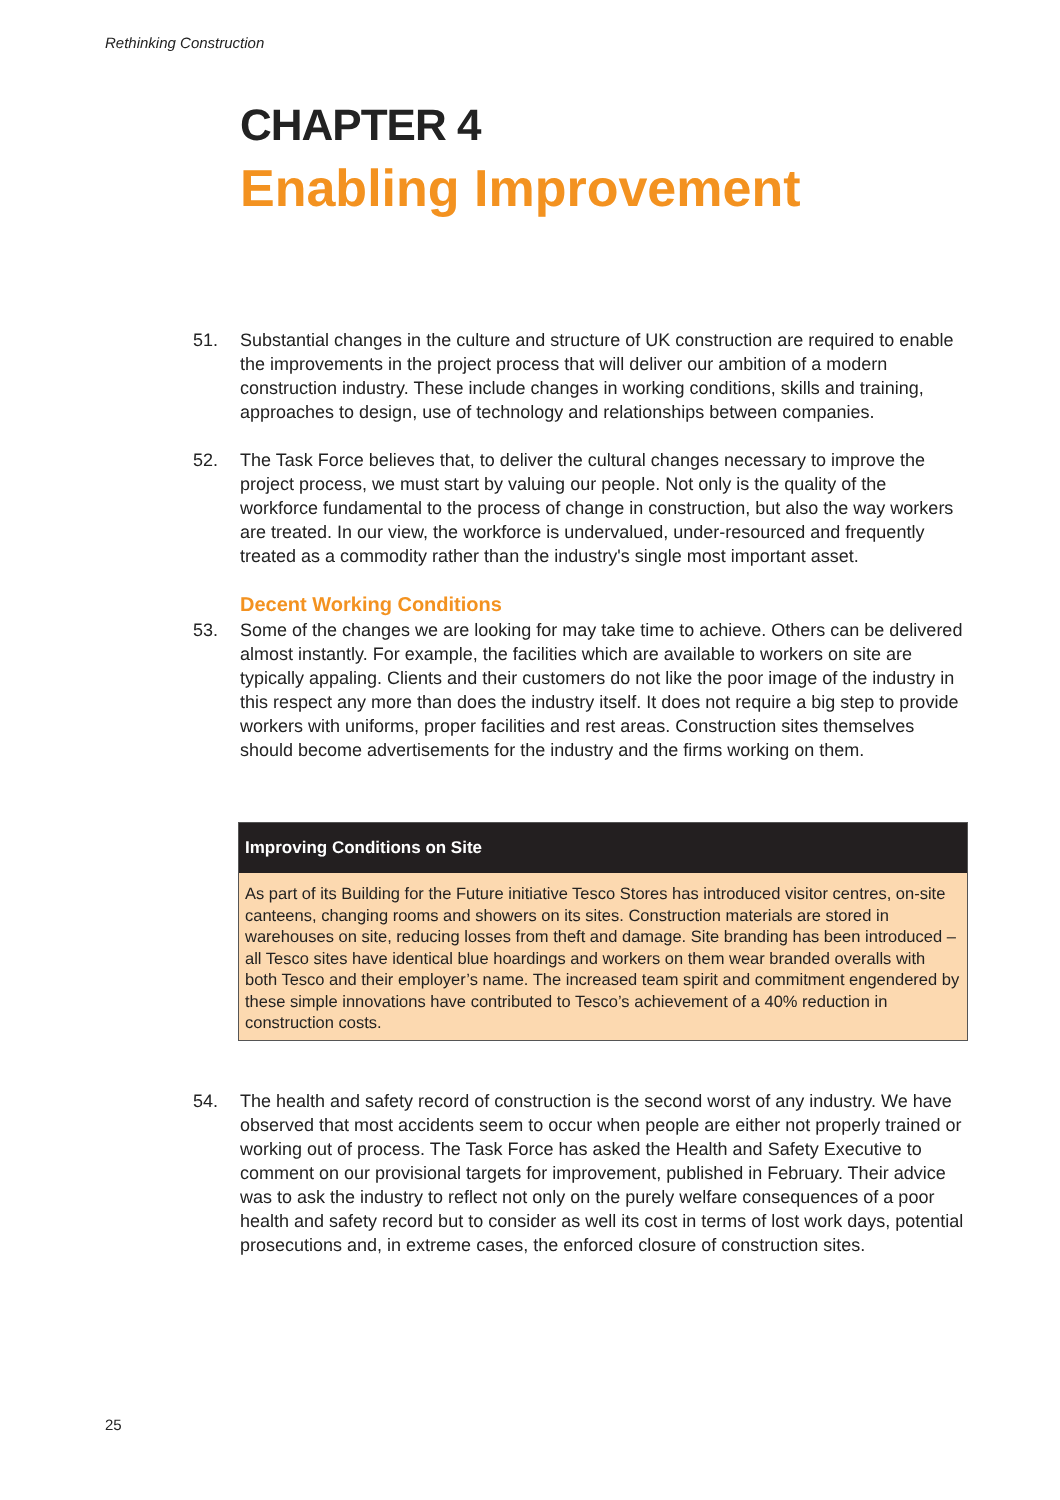Rethinking Construction
CHAPTER 4
Enabling Improvement
51. Substantial changes in the culture and structure of UK construction are required to enable the improvements in the project process that will deliver our ambition of a modern construction industry. These include changes in working conditions, skills and training, approaches to design, use of technology and relationships between companies.
52. The Task Force believes that, to deliver the cultural changes necessary to improve the project process, we must start by valuing our people. Not only is the quality of the workforce fundamental to the process of change in construction, but also the way workers are treated. In our view, the workforce is undervalued, under-resourced and frequently treated as a commodity rather than the industry's single most important asset.
Decent Working Conditions
53. Some of the changes we are looking for may take time to achieve. Others can be delivered almost instantly. For example, the facilities which are available to workers on site are typically appaling. Clients and their customers do not like the poor image of the industry in this respect any more than does the industry itself. It does not require a big step to provide workers with uniforms, proper facilities and rest areas. Construction sites themselves should become advertisements for the industry and the firms working on them.
Improving Conditions on Site
As part of its Building for the Future initiative Tesco Stores has introduced visitor centres, on-site canteens, changing rooms and showers on its sites. Construction materials are stored in warehouses on site, reducing losses from theft and damage. Site branding has been introduced – all Tesco sites have identical blue hoardings and workers on them wear branded overalls with both Tesco and their employer’s name. The increased team spirit and commitment engendered by these simple innovations have contributed to Tesco’s achievement of a 40% reduction in construction costs.
54. The health and safety record of construction is the second worst of any industry. We have observed that most accidents seem to occur when people are either not properly trained or working out of process. The Task Force has asked the Health and Safety Executive to comment on our provisional targets for improvement, published in February. Their advice was to ask the industry to reflect not only on the purely welfare consequences of a poor health and safety record but to consider as well its cost in terms of lost work days, potential prosecutions and, in extreme cases, the enforced closure of construction sites.
25